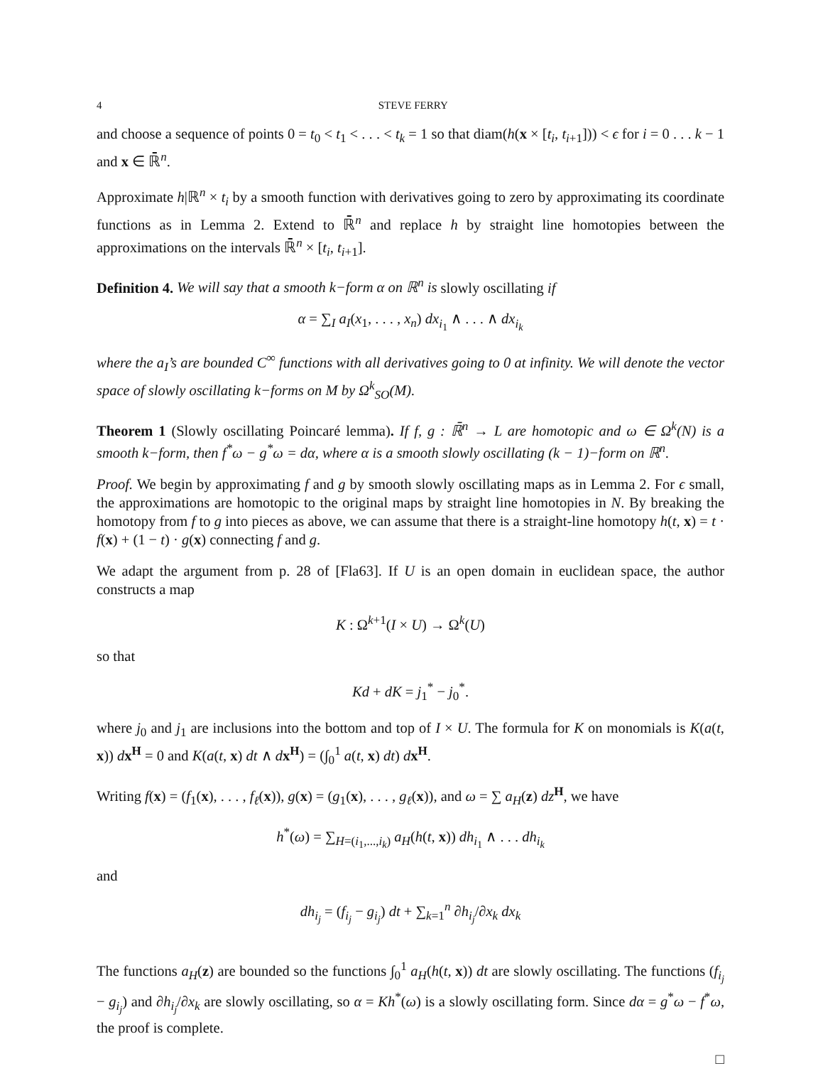4 STEVE FERRY
and choose a sequence of points 0 = t<sub>0</sub> < t<sub>1</sub> < . . . < t<sub>k</sub> = 1 so that diam(h(x × [t<sub>i</sub>, t<sub>i+1</sub>])) < ϵ for i = 0 . . . k − 1 and x ∈ ℝ̄<sup>n</sup>.
Approximate h|ℝ<sup>n</sup> × t<sub>i</sub> by a smooth function with derivatives going to zero by approximating its coordinate functions as in Lemma 2. Extend to ℝ̄<sup>n</sup> and replace h by straight line homotopies between the approximations on the intervals ℝ̄<sup>n</sup> × [t<sub>i</sub>, t<sub>i+1</sub>].
Definition 4. We will say that a smooth k−form α on ℝ<sup>n</sup> is slowly oscillating if
α = ∑<sub>I</sub> a<sub>I</sub>(x<sub>1</sub>, . . . , x<sub>n</sub>) dx<sub>i<sub>1</sub></sub> ∧ . . . ∧ dx<sub>i<sub>k</sub></sub>
where the a<sub>I</sub>’s are bounded C<sup>∞</sup> functions with all derivatives going to 0 at infinity. We will denote the vector space of slowly oscillating k−forms on M by Ω<sup>k</sup><sub>SO</sub>(M).
Theorem 1 (Slowly oscillating Poincaré lemma). If f, g : ℝ̄<sup>n</sup> → L are homotopic and ω ∈ Ω<sup>k</sup>(N) is a smooth k−form, then f<sup>*</sup>ω − g<sup>*</sup>ω = dα, where α is a smooth slowly oscillating (k − 1)−form on ℝ<sup>n</sup>.
Proof. We begin by approximating f and g by smooth slowly oscillating maps as in Lemma 2. For ϵ small, the approximations are homotopic to the original maps by straight line homotopies in N. By breaking the homotopy from f to g into pieces as above, we can assume that there is a straight-line homotopy h(t, x) = t · f(x) + (1 − t) · g(x) connecting f and g.
We adapt the argument from p. 28 of [Fla63]. If U is an open domain in euclidean space, the author constructs a map
K : Ω<sup>k+1</sup>(I × U) → Ω<sup>k</sup>(U)
so that
Kd + dK = j<sub>1</sub><sup>*</sup> − j<sub>0</sub><sup>*</sup>.
where j<sub>0</sub> and j<sub>1</sub> are inclusions into the bottom and top of I × U. The formula for K on monomials is K(a(t, x)) dx<sup>H</sup> = 0 and K(a(t, x) dt ∧ dx<sup>H</sup>) = (∫<sub>0</sub><sup>1</sup> a(t, x) dt) dx<sup>H</sup>.
Writing f(x) = (f<sub>1</sub>(x), . . . , f<sub>ℓ</sub>(x)), g(x) = (g<sub>1</sub>(x), . . . , g<sub>ℓ</sub>(x)), and ω = ∑ a<sub>H</sub>(z) dz <sup>H</sup>, we have
h<sup>*</sup>(ω) = ∑<sub>H=(i<sub>1</sub>,...,i<sub>k</sub>)</sub> a<sub>H</sub>(h(t, x)) dh<sub>i<sub>1</sub></sub> ∧ . . . dh<sub>i<sub>k</sub></sub>
and
dh<sub>i<sub>j</sub></sub> = (f<sub>i<sub>j</sub></sub> − g<sub>i<sub>j</sub></sub>) dt + ∑<sub>k=1</sub><sup>n</sup> ∂h<sub>i<sub>j</sub></sub>/∂x<sub>k</sub> dx<sub>k</sub>
The functions a<sub>H</sub>(z) are bounded so the functions ∫<sub>0</sub><sup>1</sup> a<sub>H</sub>(h(t, x)) dt are slowly oscillating. The functions (f<sub>i<sub>j</sub></sub> − g<sub>i<sub>j</sub></sub>) and ∂h<sub>i<sub>j</sub></sub>/∂x<sub>k</sub> are slowly oscillating, so α = Kh<sup>*</sup>(ω) is a slowly oscillating form. Since dα = g<sup>*</sup>ω − f<sup>*</sup>ω, the proof is complete.
□